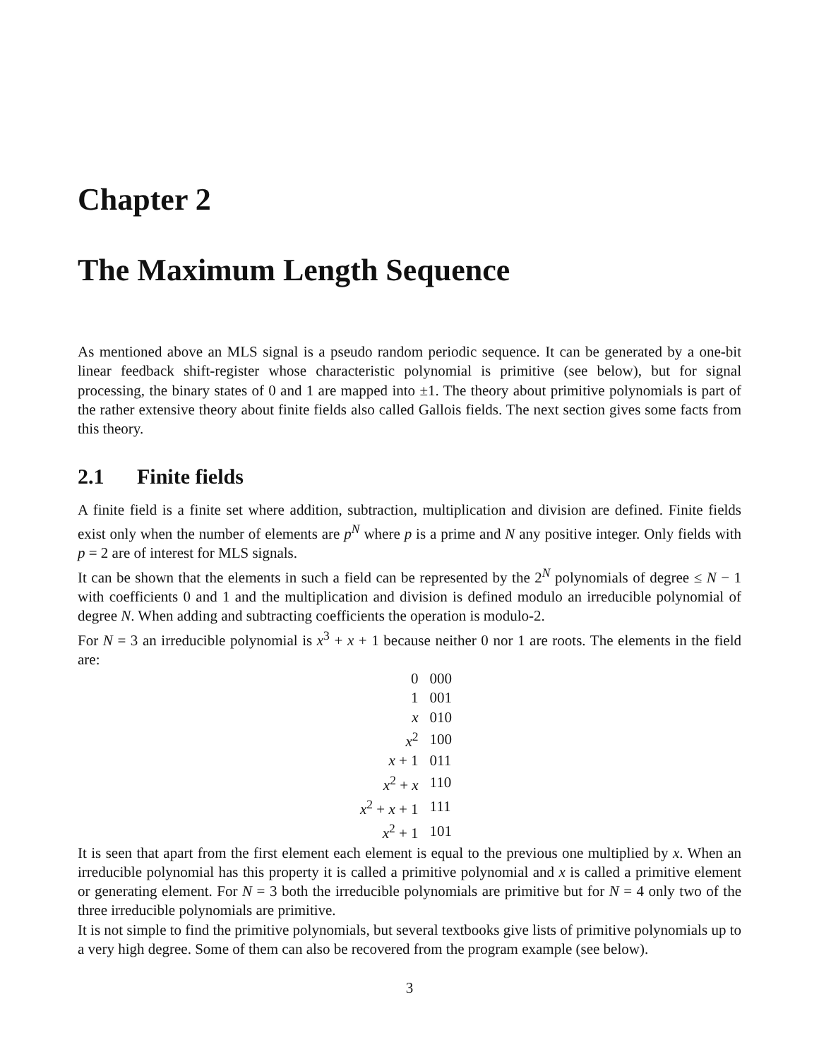Chapter 2
The Maximum Length Sequence
As mentioned above an MLS signal is a pseudo random periodic sequence. It can be generated by a one-bit linear feedback shift-register whose characteristic polynomial is primitive (see below), but for signal processing, the binary states of 0 and 1 are mapped into ±1. The theory about primitive polynomials is part of the rather extensive theory about finite fields also called Gallois fields. The next section gives some facts from this theory.
2.1 Finite fields
A finite field is a finite set where addition, subtraction, multiplication and division are defined. Finite fields exist only when the number of elements are p<sup>N</sup> where p is a prime and N any positive integer. Only fields with p = 2 are of interest for MLS signals.
It can be shown that the elements in such a field can be represented by the 2<sup>N</sup> polynomials of degree ≤ N − 1 with coefficients 0 and 1 and the multiplication and division is defined modulo an irreducible polynomial of degree N. When adding and subtracting coefficients the operation is modulo-2.
For N = 3 an irreducible polynomial is x<sup>3</sup> + x + 1 because neither 0 nor 1 are roots. The elements in the field are:
| 0 | 000 |
| 1 | 001 |
| x | 010 |
| x<sup>2</sup> | 100 |
| x + 1 | 011 |
| x<sup>2</sup> + x | 110 |
| x<sup>2</sup> + x + 1 | 111 |
| x<sup>2</sup> + 1 | 101 |
It is seen that apart from the first element each element is equal to the previous one multiplied by x. When an irreducible polynomial has this property it is called a primitive polynomial and x is called a primitive element or generating element. For N = 3 both the irreducible polynomials are primitive but for N = 4 only two of the three irreducible polynomials are primitive.
It is not simple to find the primitive polynomials, but several textbooks give lists of primitive polynomials up to a very high degree. Some of them can also be recovered from the program example (see below).
3